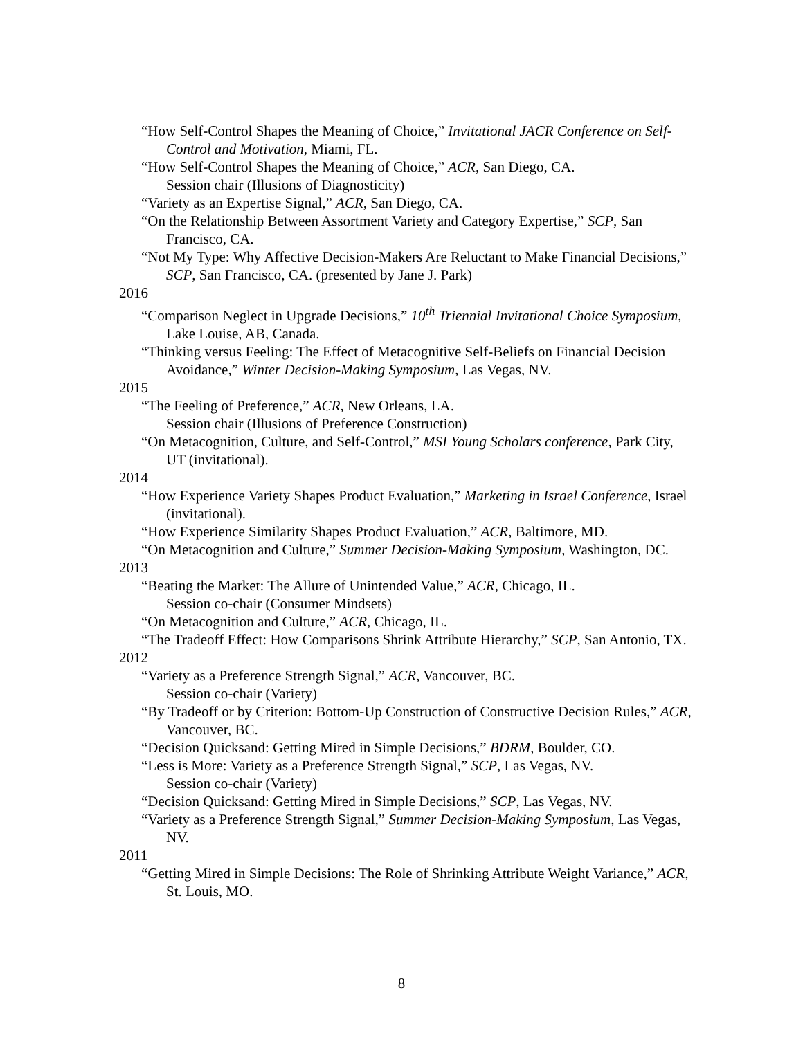“How Self-Control Shapes the Meaning of Choice,” Invitational JACR Conference on Self-Control and Motivation, Miami, FL.
“How Self-Control Shapes the Meaning of Choice,” ACR, San Diego, CA.
Session chair (Illusions of Diagnosticity)
“Variety as an Expertise Signal,” ACR, San Diego, CA.
“On the Relationship Between Assortment Variety and Category Expertise,” SCP, San Francisco, CA.
“Not My Type: Why Affective Decision-Makers Are Reluctant to Make Financial Decisions,” SCP, San Francisco, CA. (presented by Jane J. Park)
2016
“Comparison Neglect in Upgrade Decisions,” 10<sup>th</sup> Triennial Invitational Choice Symposium, Lake Louise, AB, Canada.
“Thinking versus Feeling: The Effect of Metacognitive Self-Beliefs on Financial Decision Avoidance,” Winter Decision-Making Symposium, Las Vegas, NV.
2015
“The Feeling of Preference,” ACR, New Orleans, LA.
Session chair (Illusions of Preference Construction)
“On Metacognition, Culture, and Self-Control,” MSI Young Scholars conference, Park City, UT (invitational).
2014
“How Experience Variety Shapes Product Evaluation,” Marketing in Israel Conference, Israel (invitational).
“How Experience Similarity Shapes Product Evaluation,” ACR, Baltimore, MD.
“On Metacognition and Culture,” Summer Decision-Making Symposium, Washington, DC.
2013
“Beating the Market: The Allure of Unintended Value,” ACR, Chicago, IL.
Session co-chair (Consumer Mindsets)
“On Metacognition and Culture,” ACR, Chicago, IL.
“The Tradeoff Effect: How Comparisons Shrink Attribute Hierarchy,” SCP, San Antonio, TX.
2012
“Variety as a Preference Strength Signal,” ACR, Vancouver, BC.
Session co-chair (Variety)
“By Tradeoff or by Criterion: Bottom-Up Construction of Constructive Decision Rules,” ACR, Vancouver, BC.
“Decision Quicksand: Getting Mired in Simple Decisions,” BDRM, Boulder, CO.
“Less is More: Variety as a Preference Strength Signal,” SCP, Las Vegas, NV.
Session co-chair (Variety)
“Decision Quicksand: Getting Mired in Simple Decisions,” SCP, Las Vegas, NV.
“Variety as a Preference Strength Signal,” Summer Decision-Making Symposium, Las Vegas, NV.
2011
“Getting Mired in Simple Decisions: The Role of Shrinking Attribute Weight Variance,” ACR, St. Louis, MO.
8